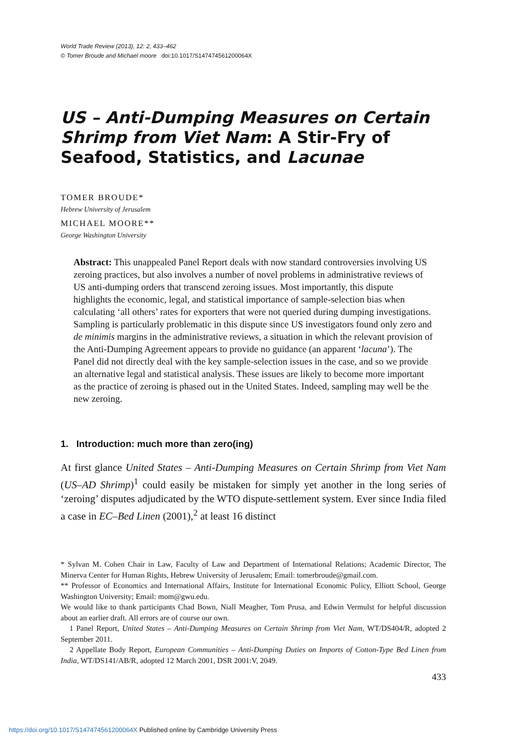World Trade Review (2013), 12: 2, 433–462
© Tomer Broude and Michael moore doi:10.1017/S147474561200064X
US – Anti-Dumping Measures on Certain Shrimp from Viet Nam: A Stir-Fry of Seafood, Statistics, and Lacunae
TOMER BROUDE*
Hebrew University of Jerusalem
MICHAEL MOORE**
George Washington University
Abstract: This unappealed Panel Report deals with now standard controversies involving US zeroing practices, but also involves a number of novel problems in administrative reviews of US anti-dumping orders that transcend zeroing issues. Most importantly, this dispute highlights the economic, legal, and statistical importance of sample-selection bias when calculating ‘all others’ rates for exporters that were not queried during dumping investigations. Sampling is particularly problematic in this dispute since US investigators found only zero and de minimis margins in the administrative reviews, a situation in which the relevant provision of the Anti-Dumping Agreement appears to provide no guidance (an apparent ‘lacuna’). The Panel did not directly deal with the key sample-selection issues in the case, and so we provide an alternative legal and statistical analysis. These issues are likely to become more important as the practice of zeroing is phased out in the United States. Indeed, sampling may well be the new zeroing.
1. Introduction: much more than zero(ing)
At first glance United States – Anti-Dumping Measures on Certain Shrimp from Viet Nam (US–AD Shrimp)<sup>1</sup> could easily be mistaken for simply yet another in the long series of ‘zeroing’ disputes adjudicated by the WTO dispute-settlement system. Ever since India filed a case in EC–Bed Linen (2001),<sup>2</sup> at least 16 distinct
* Sylvan M. Cohen Chair in Law, Faculty of Law and Department of International Relations; Academic Director, The Minerva Center for Human Rights, Hebrew University of Jerusalem; Email: tomerbroude@gmail.com.
** Professor of Economics and International Affairs, Institute for International Economic Policy, Elliott School, George Washington University; Email: mom@gwu.edu.
We would like to thank participants Chad Bown, Niall Meagher, Tom Prusa, and Edwin Vermulst for helpful discussion about an earlier draft. All errors are of course our own.
1 Panel Report, United States – Anti-Dumping Measures on Certain Shrimp from Viet Nam, WT/DS404/R, adopted 2 September 2011.
2 Appellate Body Report, European Communities – Anti-Dumping Duties on Imports of Cotton-Type Bed Linen from India, WT/DS141/AB/R, adopted 12 March 2001, DSR 2001:V, 2049.
433
https://doi.org/10.1017/S147474561200064X Published online by Cambridge University Press